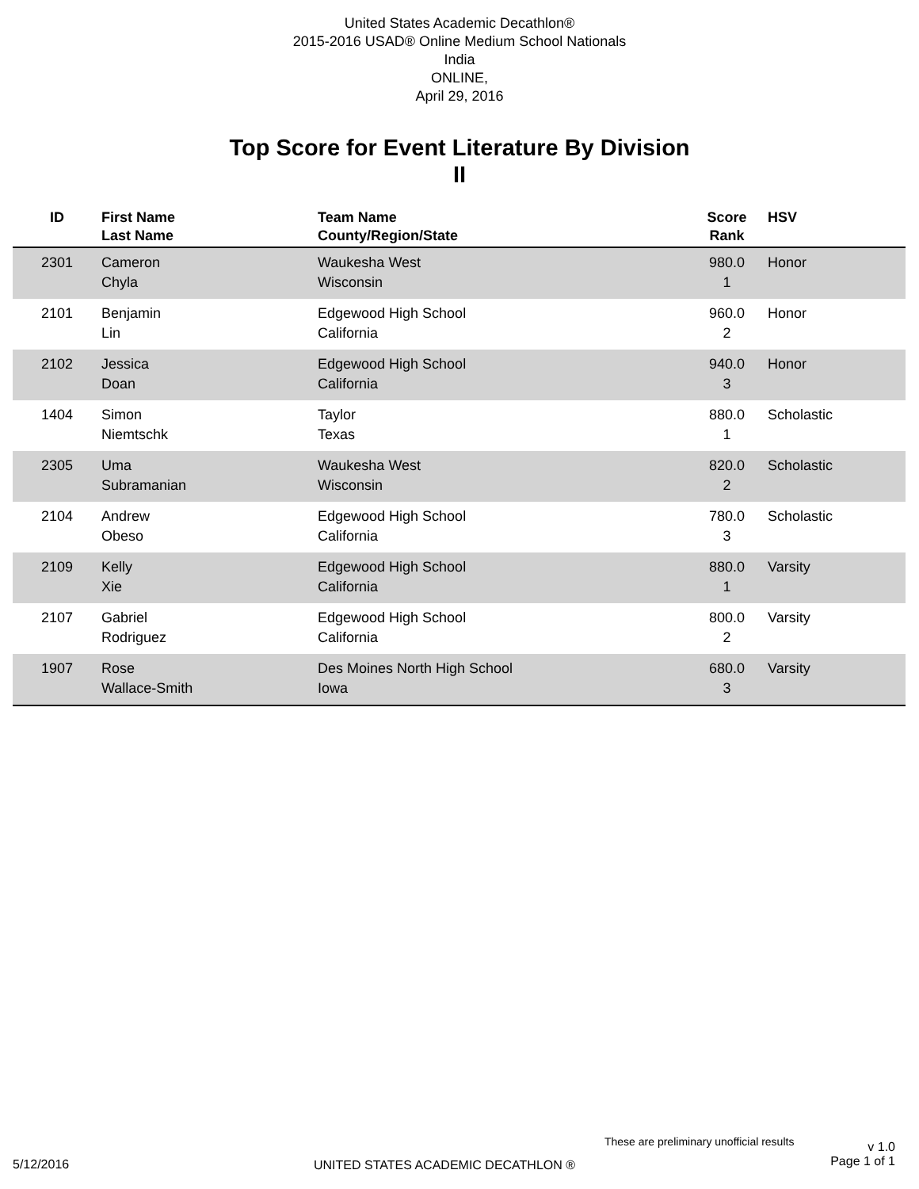United States Academic Decathlon®
2015-2016 USAD® Online Medium School Nationals
India
ONLINE,
April 29, 2016
Top Score for Event Literature By Division
II
| ID | First Name Last Name | Team Name County/Region/State | Score Rank | HSV |
| --- | --- | --- | --- | --- |
| 2301 | Cameron Chyla | Waukesha West Wisconsin | 980.0 1 | Honor |
| 2101 | Benjamin Lin | Edgewood High School California | 960.0 2 | Honor |
| 2102 | Jessica Doan | Edgewood High School California | 940.0 3 | Honor |
| 1404 | Simon Niemtschk | Taylor Texas | 880.0 1 | Scholastic |
| 2305 | Uma Subramanian | Waukesha West Wisconsin | 820.0 2 | Scholastic |
| 2104 | Andrew Obeso | Edgewood High School California | 780.0 3 | Scholastic |
| 2109 | Kelly Xie | Edgewood High School California | 880.0 1 | Varsity |
| 2107 | Gabriel Rodriguez | Edgewood High School California | 800.0 2 | Varsity |
| 1907 | Rose Wallace-Smith | Des Moines North High School Iowa | 680.0 3 | Varsity |
These are preliminary unofficial results
v 1.0
Page 1 of 1
5/12/2016
UNITED STATES ACADEMIC DECATHLON ®